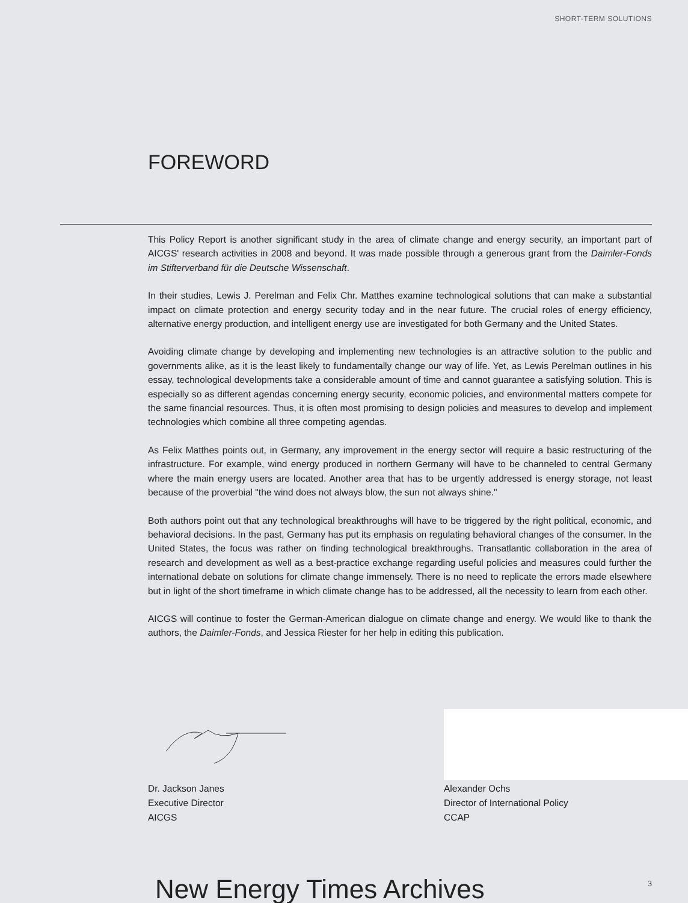SHORT-TERM SOLUTIONS
FOREWORD
This Policy Report is another significant study in the area of climate change and energy security, an important part of AICGS' research activities in 2008 and beyond. It was made possible through a generous grant from the Daimler-Fonds im Stifterverband für die Deutsche Wissenschaft.
In their studies, Lewis J. Perelman and Felix Chr. Matthes examine technological solutions that can make a substantial impact on climate protection and energy security today and in the near future. The crucial roles of energy efficiency, alternative energy production, and intelligent energy use are investigated for both Germany and the United States.
Avoiding climate change by developing and implementing new technologies is an attractive solution to the public and governments alike, as it is the least likely to fundamentally change our way of life. Yet, as Lewis Perelman outlines in his essay, technological developments take a considerable amount of time and cannot guarantee a satisfying solution. This is especially so as different agendas concerning energy security, economic policies, and environmental matters compete for the same financial resources. Thus, it is often most promising to design policies and measures to develop and implement technologies which combine all three competing agendas.
As Felix Matthes points out, in Germany, any improvement in the energy sector will require a basic restructuring of the infrastructure. For example, wind energy produced in northern Germany will have to be channeled to central Germany where the main energy users are located. Another area that has to be urgently addressed is energy storage, not least because of the proverbial "the wind does not always blow, the sun not always shine."
Both authors point out that any technological breakthroughs will have to be triggered by the right political, economic, and behavioral decisions. In the past, Germany has put its emphasis on regulating behavioral changes of the consumer. In the United States, the focus was rather on finding technological breakthroughs. Transatlantic collaboration in the area of research and development as well as a best-practice exchange regarding useful policies and measures could further the international debate on solutions for climate change immensely. There is no need to replicate the errors made elsewhere but in light of the short timeframe in which climate change has to be addressed, all the necessity to learn from each other.
AICGS will continue to foster the German-American dialogue on climate change and energy. We would like to thank the authors, the Daimler-Fonds, and Jessica Riester for her help in editing this publication.
Dr. Jackson Janes
Executive Director
AICGS
Alexander Ochs
Director of International Policy
CCAP
New Energy Times Archives 3